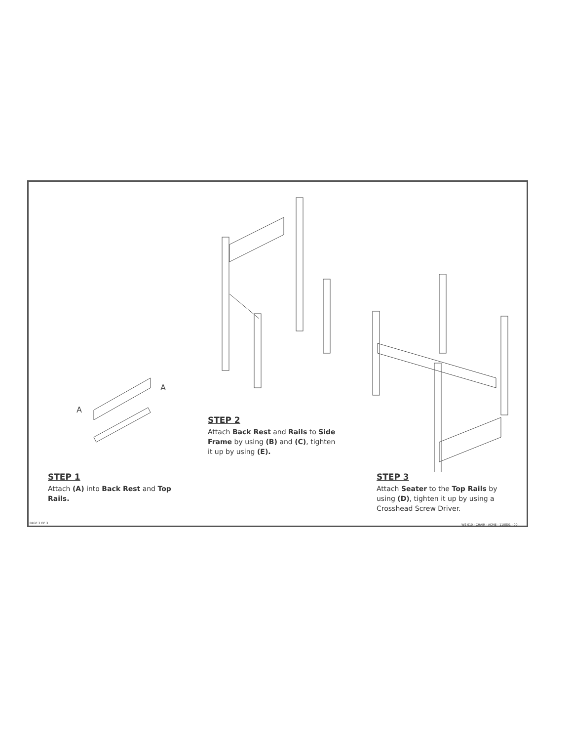A
A
STEP 1
Attach (A) into Back Rest and Top Rails.
STEP 2
Attach Back Rest and Rails to Side Frame by using (B) and (C), tighten it up by using (E).
STEP 3
Attach Seater to the Top Rails by using (D), tighten it up by using a Crosshead Screw Driver.
PAGE 3 OF 3
WS 010 - CHAIR - ACME - 110801 - 00